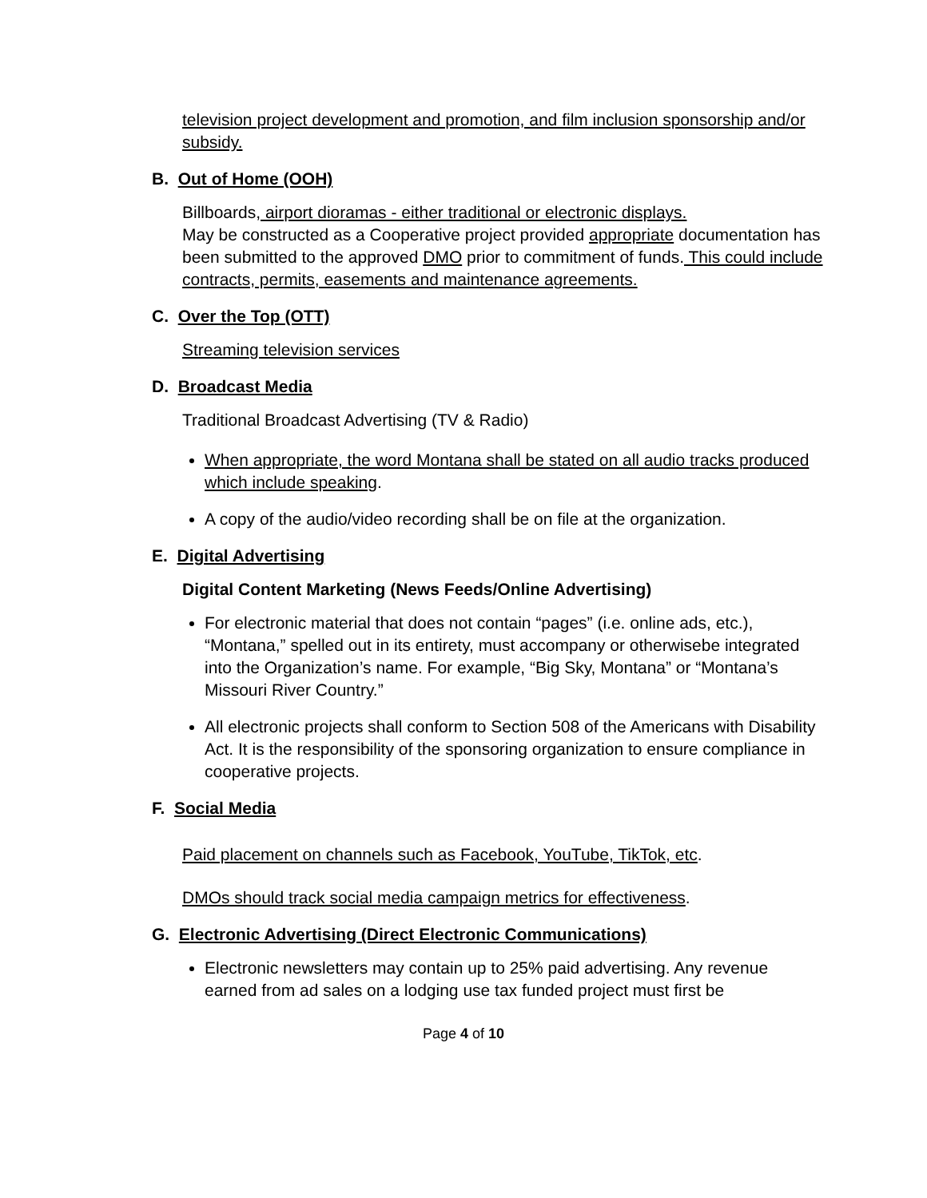television project development and promotion, and film inclusion sponsorship and/or subsidy.
B. Out of Home (OOH)
Billboards, airport dioramas - either traditional or electronic displays.
May be constructed as a Cooperative project provided appropriate documentation has been submitted to the approved DMO prior to commitment of funds. This could include contracts, permits, easements and maintenance agreements.
C. Over the Top (OTT)
Streaming television services
D. Broadcast Media
Traditional Broadcast Advertising (TV & Radio)
When appropriate, the word Montana shall be stated on all audio tracks produced which include speaking.
A copy of the audio/video recording shall be on file at the organization.
E. Digital Advertising
Digital Content Marketing (News Feeds/Online Advertising)
For electronic material that does not contain “pages” (i.e. online ads, etc.), “Montana,” spelled out in its entirety, must accompany or otherwisebe integrated into the Organization’s name. For example, “Big Sky, Montana” or “Montana’s Missouri River Country.”
All electronic projects shall conform to Section 508 of the Americans with Disability Act. It is the responsibility of the sponsoring organization to ensure compliance in cooperative projects.
F. Social Media
Paid placement on channels such as Facebook, YouTube, TikTok, etc.
DMOs should track social media campaign metrics for effectiveness.
G. Electronic Advertising (Direct Electronic Communications)
Electronic newsletters may contain up to 25% paid advertising. Any revenue earned from ad sales on a lodging use tax funded project must first be
Page 4 of 10